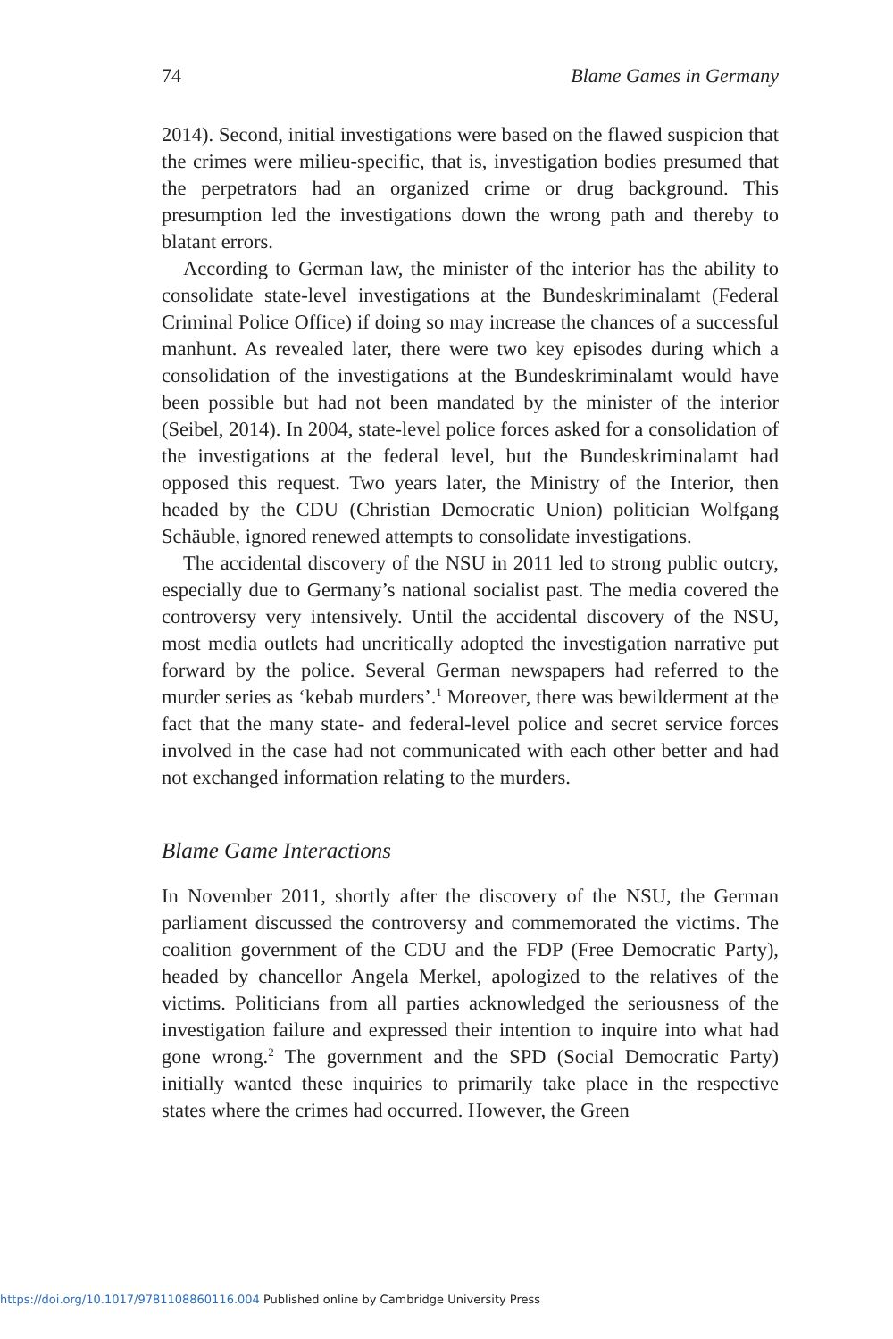74 Blame Games in Germany
2014). Second, initial investigations were based on the flawed suspicion that the crimes were milieu-specific, that is, investigation bodies presumed that the perpetrators had an organized crime or drug background. This presumption led the investigations down the wrong path and thereby to blatant errors.
According to German law, the minister of the interior has the ability to consolidate state-level investigations at the Bundeskriminalamt (Federal Criminal Police Office) if doing so may increase the chances of a successful manhunt. As revealed later, there were two key episodes during which a consolidation of the investigations at the Bundeskriminalamt would have been possible but had not been mandated by the minister of the interior (Seibel, 2014). In 2004, state-level police forces asked for a consolidation of the investigations at the federal level, but the Bundeskriminalamt had opposed this request. Two years later, the Ministry of the Interior, then headed by the CDU (Christian Democratic Union) politician Wolfgang Schäuble, ignored renewed attempts to consolidate investigations.
The accidental discovery of the NSU in 2011 led to strong public outcry, especially due to Germany’s national socialist past. The media covered the controversy very intensively. Until the accidental discovery of the NSU, most media outlets had uncritically adopted the investigation narrative put forward by the police. Several German newspapers had referred to the murder series as ‘kebab murders’.<sup>1</sup> Moreover, there was bewilderment at the fact that the many state- and federal-level police and secret service forces involved in the case had not communicated with each other better and had not exchanged information relating to the murders.
Blame Game Interactions
In November 2011, shortly after the discovery of the NSU, the German parliament discussed the controversy and commemorated the victims. The coalition government of the CDU and the FDP (Free Democratic Party), headed by chancellor Angela Merkel, apologized to the relatives of the victims. Politicians from all parties acknowledged the seriousness of the investigation failure and expressed their intention to inquire into what had gone wrong.<sup>2</sup> The government and the SPD (Social Democratic Party) initially wanted these inquiries to primarily take place in the respective states where the crimes had occurred. However, the Green
https://doi.org/10.1017/9781108860116.004 Published online by Cambridge University Press